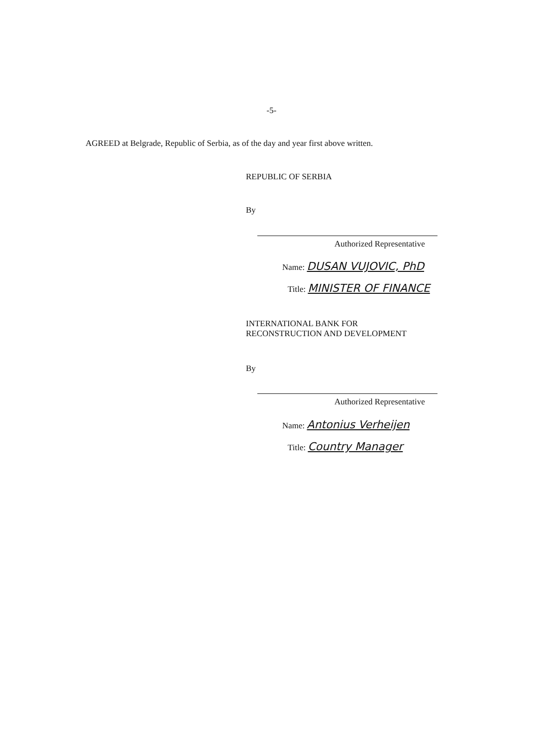-5-
AGREED at Belgrade, Republic of Serbia, as of the day and year first above written.
REPUBLIC OF SERBIA
By
Authorized Representative
Name: DUSAN VUJOVIC, PhD
Title: MINISTER OF FINANCE
INTERNATIONAL BANK FOR
RECONSTRUCTION AND DEVELOPMENT
By
Authorized Representative
Name: Antonius Verheijen
Title: Country Manager